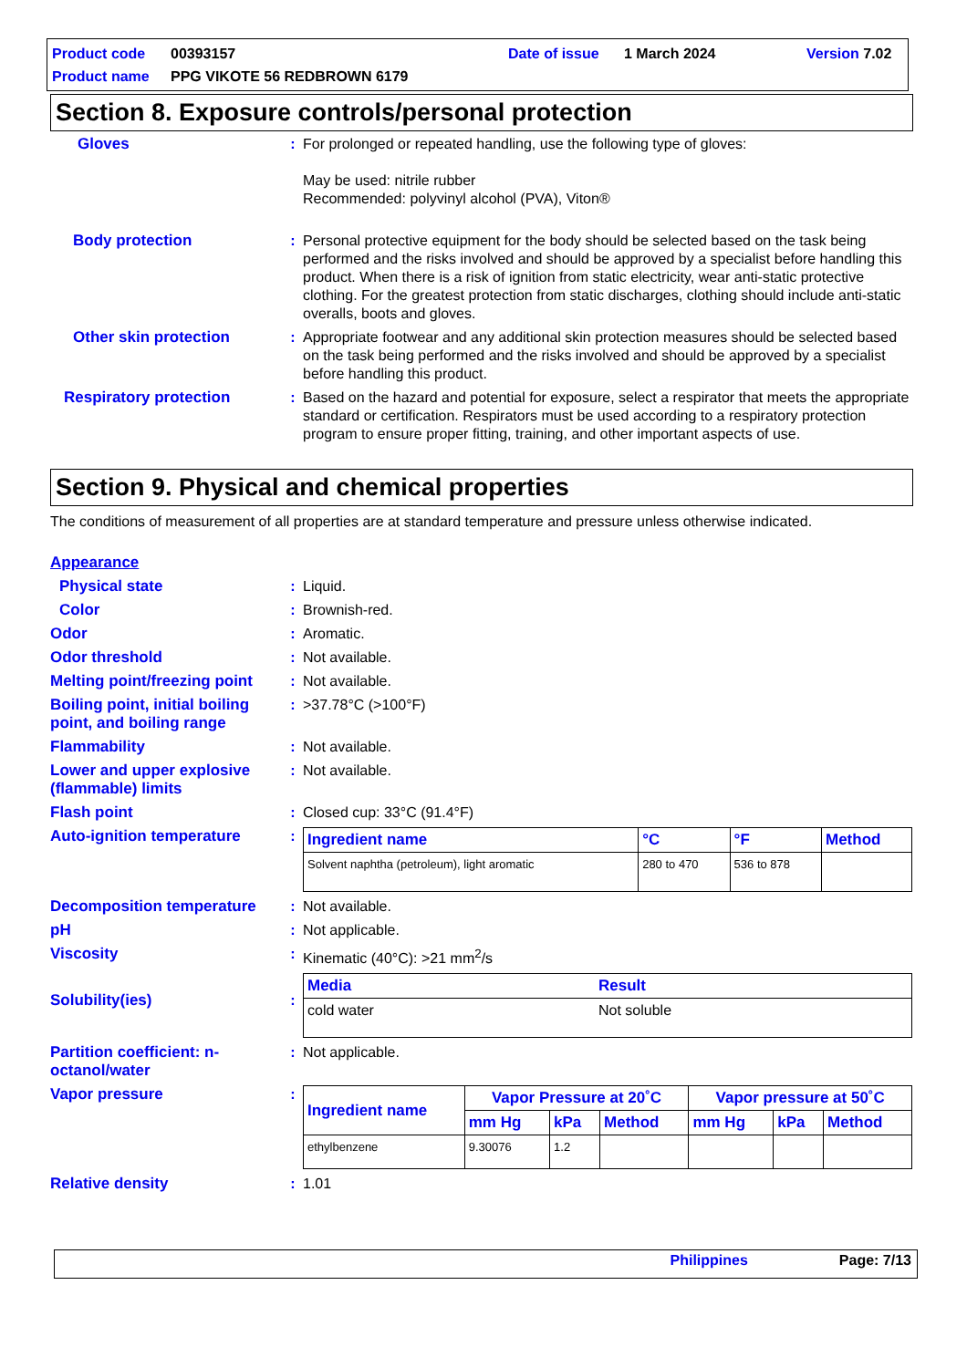Product code 00393157 Date of issue 1 March 2024 Version 7.02
Product name PPG VIKOTE 56 REDBROWN 6179
Section 8. Exposure controls/personal protection
Gloves: For prolonged or repeated handling, use the following type of gloves:
May be used: nitrile rubber
Recommended: polyvinyl alcohol (PVA), Viton®
Body protection: Personal protective equipment for the body should be selected based on the task being performed and the risks involved and should be approved by a specialist before handling this product. When there is a risk of ignition from static electricity, wear anti-static protective clothing. For the greatest protection from static discharges, clothing should include anti-static overalls, boots and gloves.
Other skin protection: Appropriate footwear and any additional skin protection measures should be selected based on the task being performed and the risks involved and should be approved by a specialist before handling this product.
Respiratory protection: Based on the hazard and potential for exposure, select a respirator that meets the appropriate standard or certification. Respirators must be used according to a respiratory protection program to ensure proper fitting, training, and other important aspects of use.
Section 9. Physical and chemical properties
The conditions of measurement of all properties are at standard temperature and pressure unless otherwise indicated.
Appearance
Physical state: Liquid.
Color: Brownish-red.
Odor: Aromatic.
Odor threshold: Not available.
Melting point/freezing point: Not available.
Boiling point, initial boiling point, and boiling range: >37.78°C (>100°F)
Flammability: Not available.
Lower and upper explosive (flammable) limits: Not available.
Flash point: Closed cup: 33°C (91.4°F)
Auto-ignition temperature:
| Ingredient name | °C | °F | Method |
| --- | --- | --- | --- |
| Solvent naphtha (petroleum), light aromatic | 280 to 470 | 536 to 878 | |
Decomposition temperature: Not available.
pH: Not applicable.
Viscosity: Kinematic (40°C): >21 mm<sup>2</sup>/s
Solubility(ies):
| Media | Result |
| --- | --- |
| cold water | Not soluble |
Partition coefficient: n-octanol/water: Not applicable.
Vapor pressure:
| Ingredient name | Vapor Pressure at 20˚C | | | Vapor pressure at 50˚C | | |
| --- | --- | --- | --- | --- | --- | --- |
| | mm Hg | kPa | Method | mm Hg | kPa | Method |
| ethylbenzene | 9.30076 | 1.2 | | | | |
Relative density: 1.01
Philippines Page: 7/13